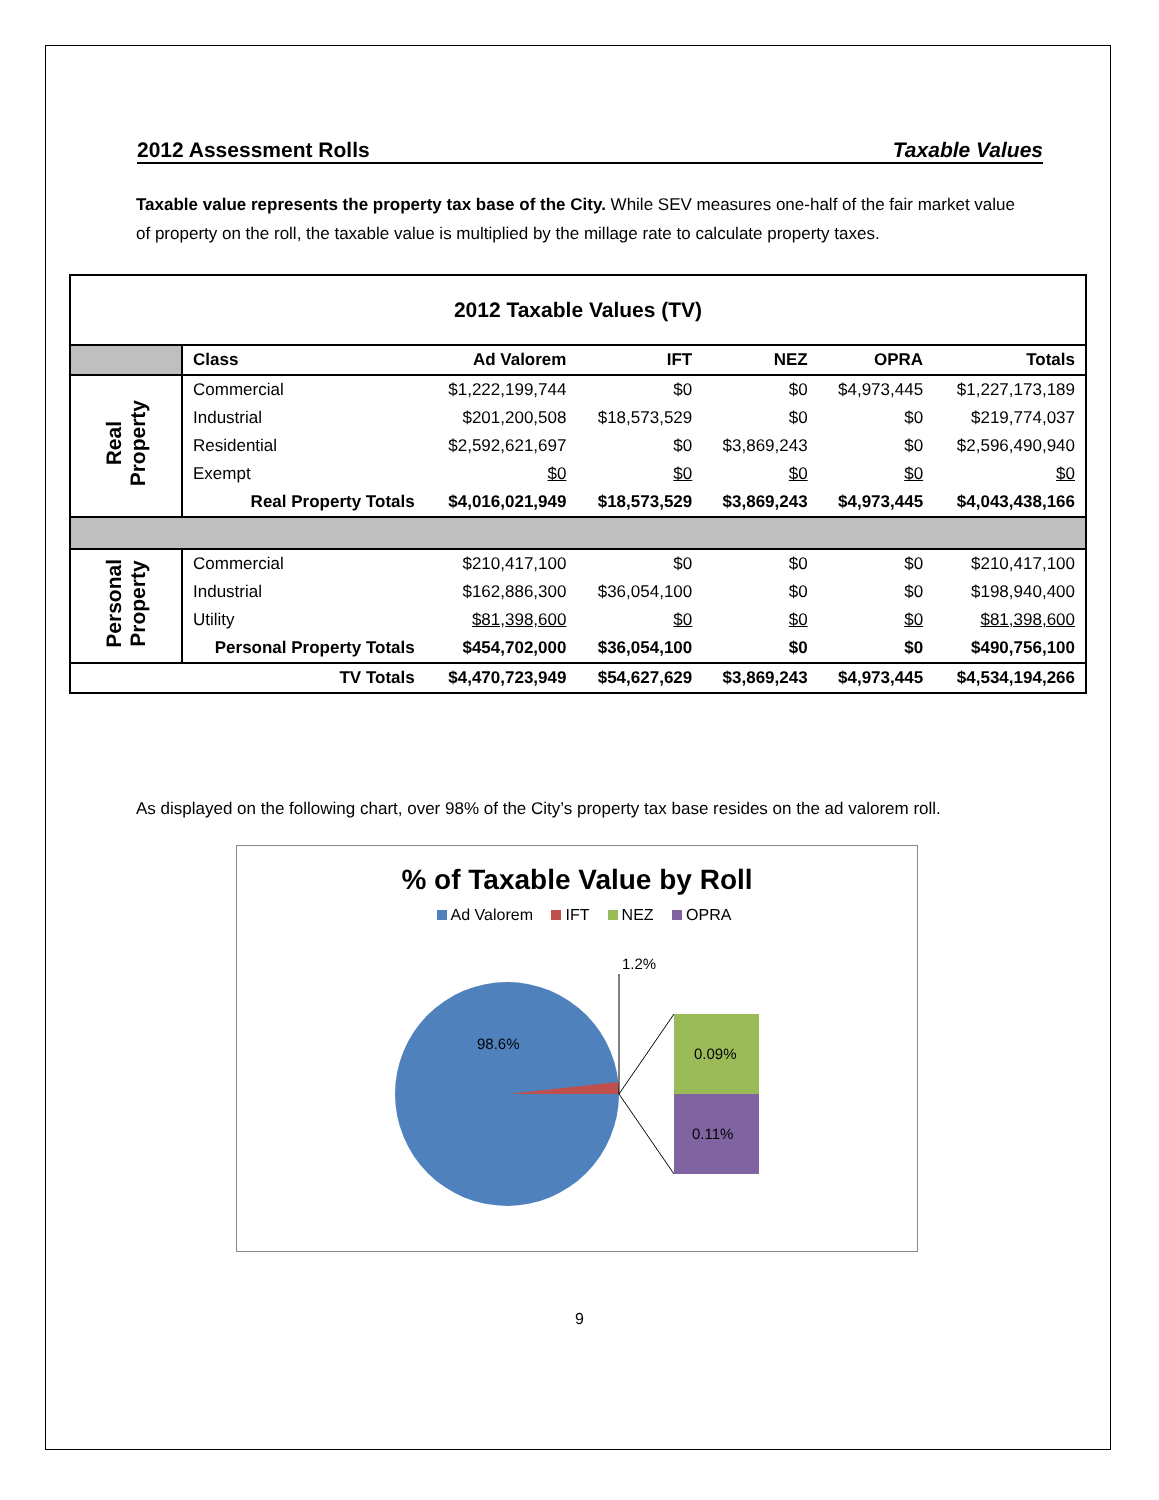2012 Assessment Rolls Taxable Values
Taxable value represents the property tax base of the City. While SEV measures one-half of the fair market value of property on the roll, the taxable value is multiplied by the millage rate to calculate property taxes.
| 2012 Taxable Values (TV) | | | | | | |
| | Class | Ad Valorem | IFT | NEZ | OPRA | Totals |
| Real Property | Commercial | $1,222,199,744 | $0 | $0 | $4,973,445 | $1,227,173,189 |
| | Industrial | $201,200,508 | $18,573,529 | $0 | $0 | $219,774,037 |
| | Residential | $2,592,621,697 | $0 | $3,869,243 | $0 | $2,596,490,940 |
| | Exempt | $0 | $0 | $0 | $0 | $0 |
| | Real Property Totals | $4,016,021,949 | $18,573,529 | $3,869,243 | $4,973,445 | $4,043,438,166 |
| Personal Property | Commercial | $210,417,100 | $0 | $0 | $0 | $210,417,100 |
| | Industrial | $162,886,300 | $36,054,100 | $0 | $0 | $198,940,400 |
| | Utility | $81,398,600 | $0 | $0 | $0 | $81,398,600 |
| | Personal Property Totals | $454,702,000 | $36,054,100 | $0 | $0 | $490,756,100 |
| | TV Totals | $4,470,723,949 | $54,627,629 | $3,869,243 | $4,973,445 | $4,534,194,266 |
As displayed on the following chart, over 98% of the City’s property tax base resides on the ad valorem roll.
% of Taxable Value by Roll
Ad Valorem IFT NEZ OPRA
1.2%
98.6%
0.09%
0.11%
9